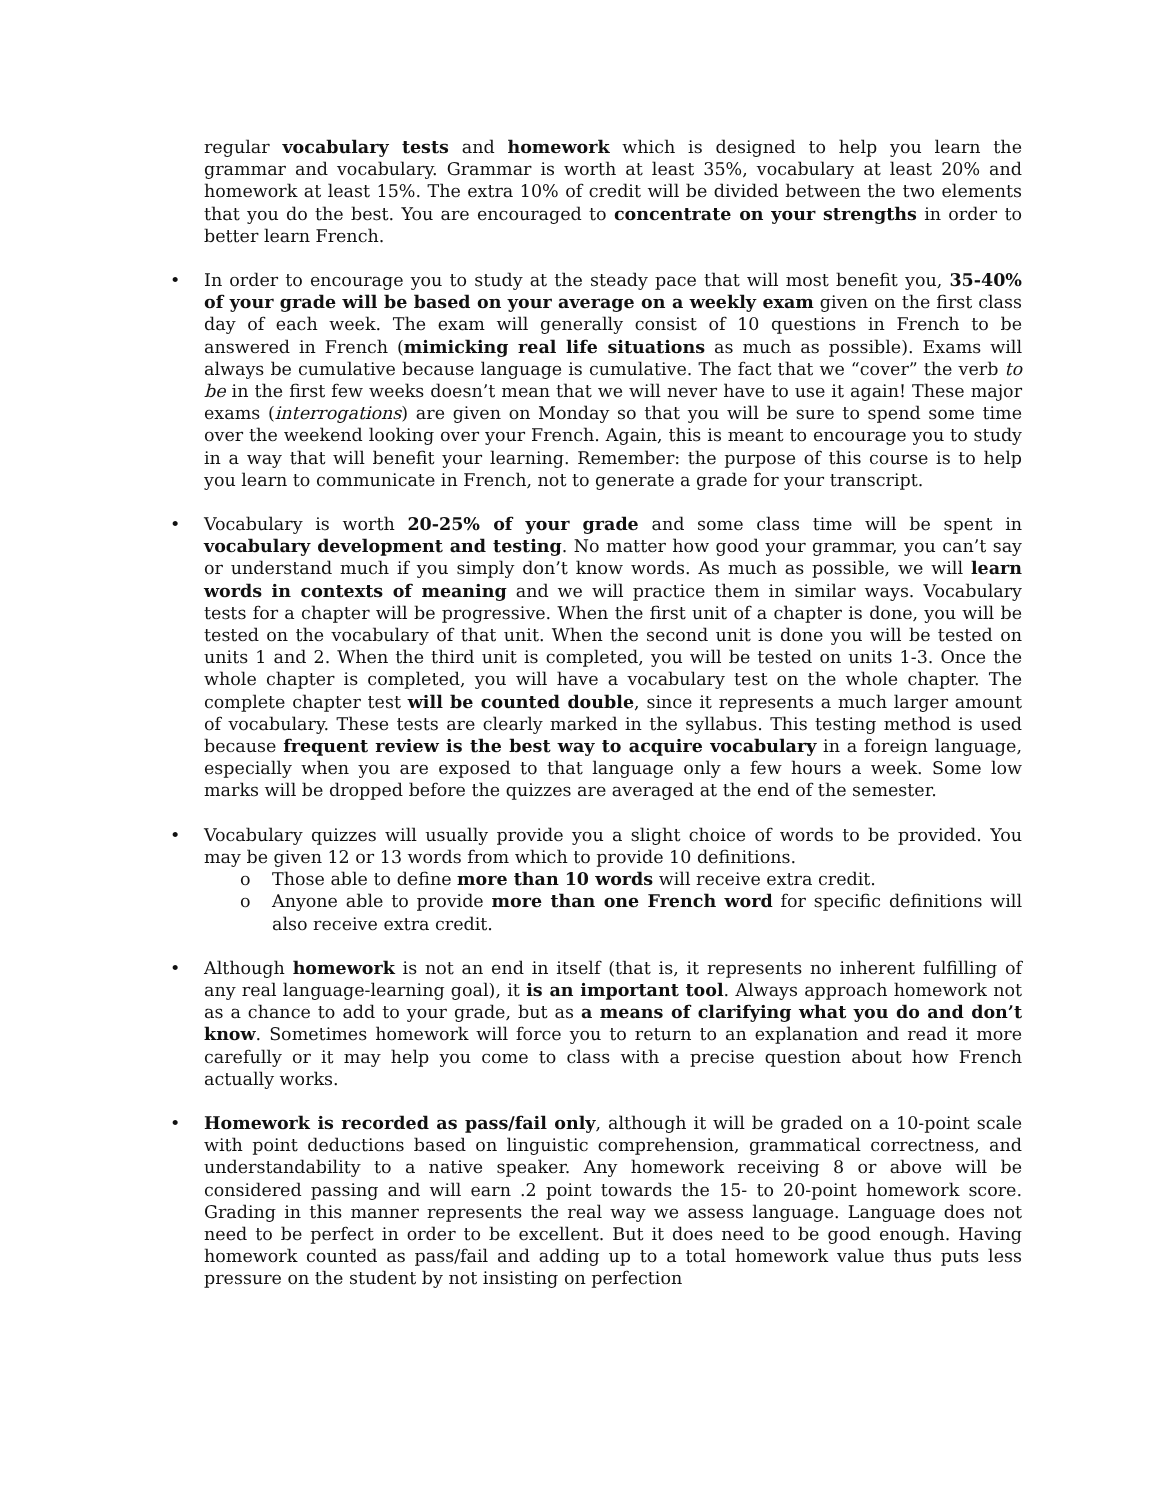regular vocabulary tests and homework which is designed to help you learn the grammar and vocabulary. Grammar is worth at least 35%, vocabulary at least 20% and homework at least 15%. The extra 10% of credit will be divided between the two elements that you do the best. You are encouraged to concentrate on your strengths in order to better learn French.
• In order to encourage you to study at the steady pace that will most benefit you, 35-40% of your grade will be based on your average on a weekly exam given on the first class day of each week. The exam will generally consist of 10 questions in French to be answered in French (mimicking real life situations as much as possible). Exams will always be cumulative because language is cumulative. The fact that we “cover” the verb to be in the first few weeks doesn’t mean that we will never have to use it again! These major exams (interrogations) are given on Monday so that you will be sure to spend some time over the weekend looking over your French. Again, this is meant to encourage you to study in a way that will benefit your learning. Remember: the purpose of this course is to help you learn to communicate in French, not to generate a grade for your transcript.
• Vocabulary is worth 20-25% of your grade and some class time will be spent in vocabulary development and testing. No matter how good your grammar, you can’t say or understand much if you simply don’t know words. As much as possible, we will learn words in contexts of meaning and we will practice them in similar ways. Vocabulary tests for a chapter will be progressive. When the first unit of a chapter is done, you will be tested on the vocabulary of that unit. When the second unit is done you will be tested on units 1 and 2. When the third unit is completed, you will be tested on units 1-3. Once the whole chapter is completed, you will have a vocabulary test on the whole chapter. The complete chapter test will be counted double, since it represents a much larger amount of vocabulary. These tests are clearly marked in the syllabus. This testing method is used because frequent review is the best way to acquire vocabulary in a foreign language, especially when you are exposed to that language only a few hours a week. Some low marks will be dropped before the quizzes are averaged at the end of the semester.
• Vocabulary quizzes will usually provide you a slight choice of words to be provided. You may be given 12 or 13 words from which to provide 10 definitions.
o Those able to define more than 10 words will receive extra credit.
o Anyone able to provide more than one French word for specific definitions will also receive extra credit.
• Although homework is not an end in itself (that is, it represents no inherent fulfilling of any real language-learning goal), it is an important tool. Always approach homework not as a chance to add to your grade, but as a means of clarifying what you do and don’t know. Sometimes homework will force you to return to an explanation and read it more carefully or it may help you come to class with a precise question about how French actually works.
• Homework is recorded as pass/fail only, although it will be graded on a 10-point scale with point deductions based on linguistic comprehension, grammatical correctness, and understandability to a native speaker. Any homework receiving 8 or above will be considered passing and will earn .2 point towards the 15- to 20-point homework score. Grading in this manner represents the real way we assess language. Language does not need to be perfect in order to be excellent. But it does need to be good enough. Having homework counted as pass/fail and adding up to a total homework value thus puts less pressure on the student by not insisting on perfection